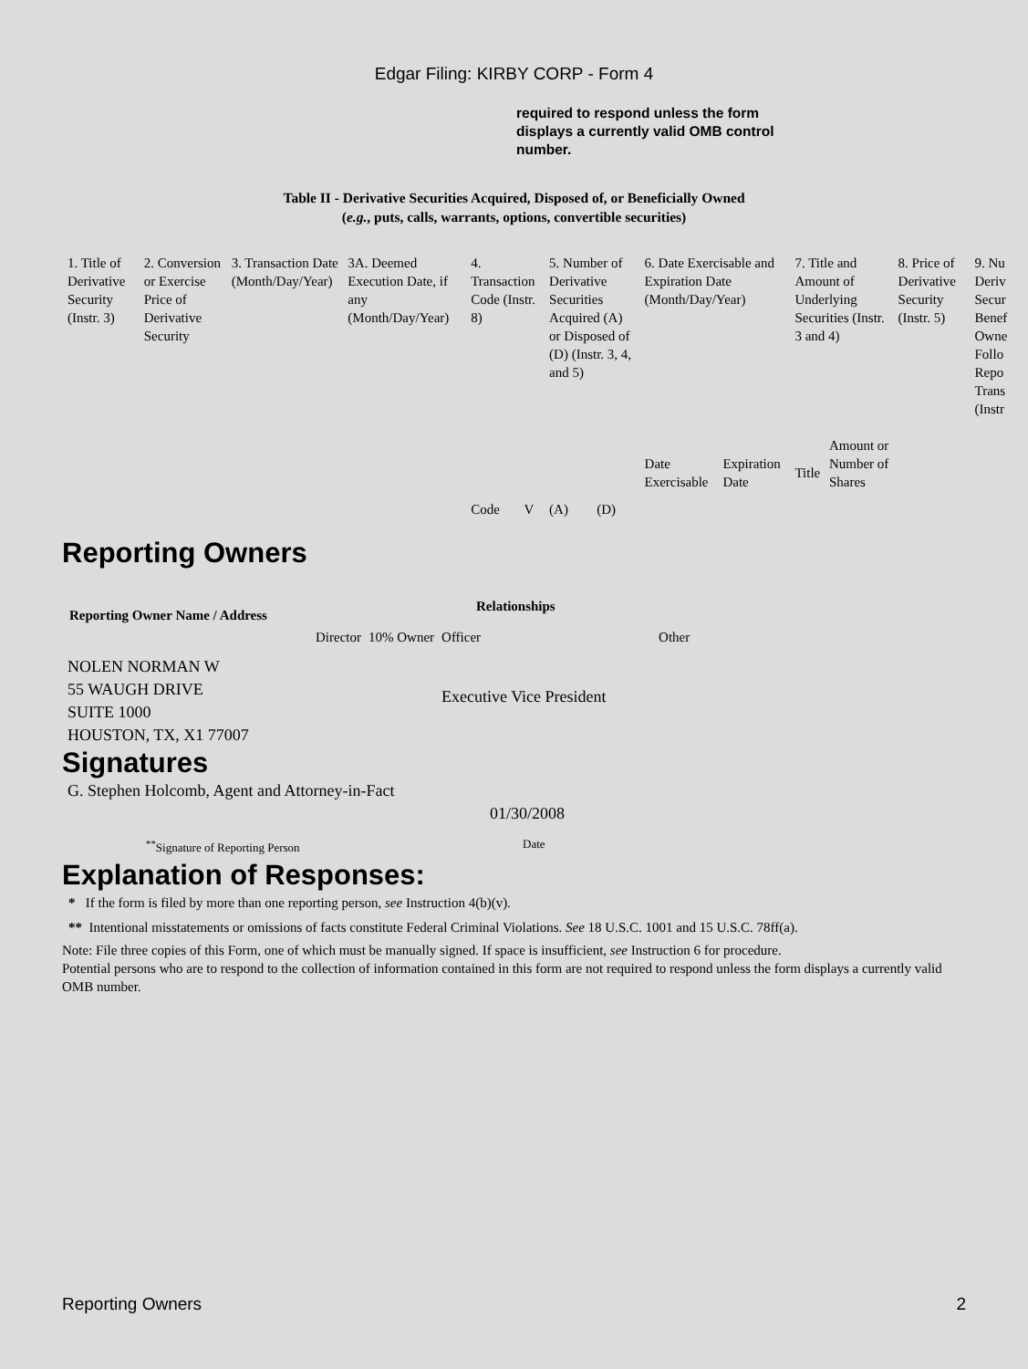Edgar Filing: KIRBY CORP - Form 4
required to respond unless the form displays a currently valid OMB control number.
Table II - Derivative Securities Acquired, Disposed of, or Beneficially Owned
(e.g., puts, calls, warrants, options, convertible securities)
| 1. Title of Derivative Security (Instr. 3) | 2. Conversion or Exercise Price of Derivative Security | 3. Transaction Date (Month/Day/Year) | 3A. Deemed Execution Date, if any (Month/Day/Year) | 4. Transaction Code (Instr. 8) | | 5. Number of Derivative Securities Acquired (A) or Disposed of (D) (Instr. 3, 4, and 5) | | 6. Date Exercisable and Expiration Date (Month/Day/Year) | | 7. Title and Amount of Underlying Securities (Instr. 3 and 4) | | 8. Price of Derivative Security (Instr. 5) | 9. Nu Deriv Secur Benef Owne Follo Repo Trans (Instr |
| | | | | Code | V | (A) | (D) | Date Exercisable | Expiration Date | Title | Amount or Number of Shares | | |
Reporting Owners
| Reporting Owner Name / Address | Relationships | | | |
| --- | --- | --- | --- | --- |
| | Director | 10% Owner | Officer | Other |
| NOLEN NORMAN W 55 WAUGH DRIVE SUITE 1000 HOUSTON, TX, X1 77007 | | | Executive Vice President | |
Signatures
| G. Stephen Holcomb, Agent and Attorney-in-Fact | 01/30/2008 |
| <sup>**</sup> Signature of Reporting Person | Date |
Explanation of Responses:
* If the form is filed by more than one reporting person, see Instruction 4(b)(v).
** Intentional misstatements or omissions of facts constitute Federal Criminal Violations. See 18 U.S.C. 1001 and 15 U.S.C. 78ff(a).
Note: File three copies of this Form, one of which must be manually signed. If space is insufficient, see Instruction 6 for procedure.
Potential persons who are to respond to the collection of information contained in this form are not required to respond unless the form displays a currently valid OMB number.
Reporting Owners 2